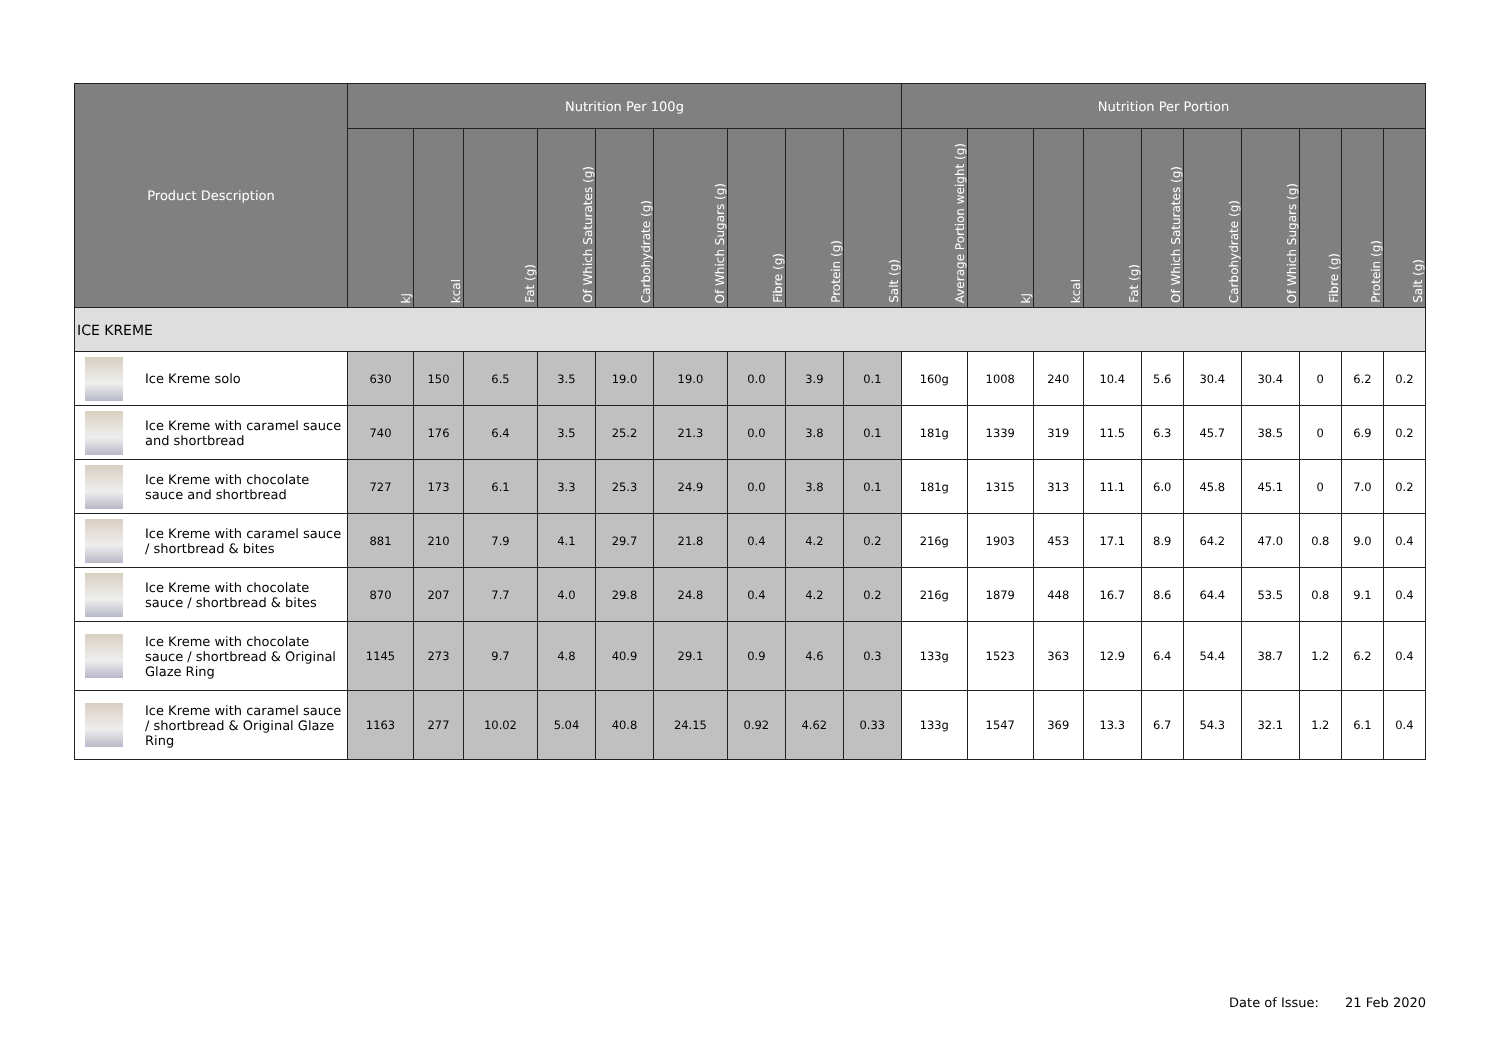| Product Description | Nutrition Per 100g | | | | | | | | | Nutrition Per Portion | | | | | | | | | |
| --- | --- | --- | --- | --- | --- | --- | --- | --- | --- | --- | --- | --- | --- | --- | --- | --- | --- | --- | --- |
| | kJ | kcal | Fat (g) | Of Which Saturates (g) | Carbohydrate (g) | Of Which Sugars (g) | Fibre (g) | Protein (g) | Salt (g) | Average Portion weight (g) | kJ | kcal | Fat (g) | Of Which Saturates (g) | Carbohydrate (g) | Of Which Sugars (g) | Fibre (g) | Protein (g) | Salt (g) |
| ICE KREME | | | | | | | | | | | | | | | | | | | |
| Ice Kreme solo | 630 | 150 | 6.5 | 3.5 | 19.0 | 19.0 | 0.0 | 3.9 | 0.1 | 160g | 1008 | 240 | 10.4 | 5.6 | 30.4 | 30.4 | 0 | 6.2 | 0.2 |
| Ice Kreme with caramel sauce and shortbread | 740 | 176 | 6.4 | 3.5 | 25.2 | 21.3 | 0.0 | 3.8 | 0.1 | 181g | 1339 | 319 | 11.5 | 6.3 | 45.7 | 38.5 | 0 | 6.9 | 0.2 |
| Ice Kreme with chocolate sauce and shortbread | 727 | 173 | 6.1 | 3.3 | 25.3 | 24.9 | 0.0 | 3.8 | 0.1 | 181g | 1315 | 313 | 11.1 | 6.0 | 45.8 | 45.1 | 0 | 7.0 | 0.2 |
| Ice Kreme with caramel sauce / shortbread & bites | 881 | 210 | 7.9 | 4.1 | 29.7 | 21.8 | 0.4 | 4.2 | 0.2 | 216g | 1903 | 453 | 17.1 | 8.9 | 64.2 | 47.0 | 0.8 | 9.0 | 0.4 |
| Ice Kreme with chocolate sauce / shortbread & bites | 870 | 207 | 7.7 | 4.0 | 29.8 | 24.8 | 0.4 | 4.2 | 0.2 | 216g | 1879 | 448 | 16.7 | 8.6 | 64.4 | 53.5 | 0.8 | 9.1 | 0.4 |
| Ice Kreme with chocolate sauce / shortbread & Original Glaze Ring | 1145 | 273 | 9.7 | 4.8 | 40.9 | 29.1 | 0.9 | 4.6 | 0.3 | 133g | 1523 | 363 | 12.9 | 6.4 | 54.4 | 38.7 | 1.2 | 6.2 | 0.4 |
| Ice Kreme with caramel sauce / shortbread & Original Glaze Ring | 1163 | 277 | 10.02 | 5.04 | 40.8 | 24.15 | 0.92 | 4.62 | 0.33 | 133g | 1547 | 369 | 13.3 | 6.7 | 54.3 | 32.1 | 1.2 | 6.1 | 0.4 |
Date of Issue: 21 Feb 2020